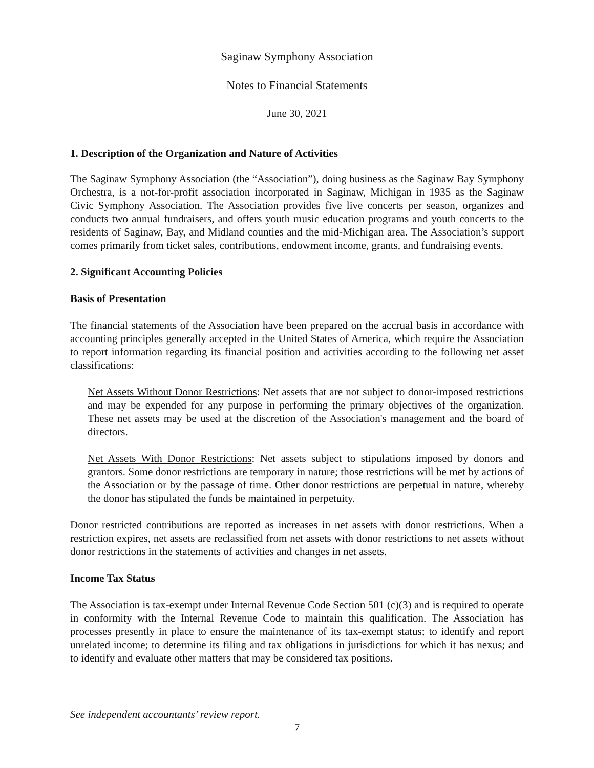Saginaw Symphony Association
Notes to Financial Statements
June 30, 2021
1. Description of the Organization and Nature of Activities
The Saginaw Symphony Association (the “Association”), doing business as the Saginaw Bay Symphony Orchestra, is a not-for-profit association incorporated in Saginaw, Michigan in 1935 as the Saginaw Civic Symphony Association. The Association provides five live concerts per season, organizes and conducts two annual fundraisers, and offers youth music education programs and youth concerts to the residents of Saginaw, Bay, and Midland counties and the mid-Michigan area. The Association’s support comes primarily from ticket sales, contributions, endowment income, grants, and fundraising events.
2. Significant Accounting Policies
Basis of Presentation
The financial statements of the Association have been prepared on the accrual basis in accordance with accounting principles generally accepted in the United States of America, which require the Association to report information regarding its financial position and activities according to the following net asset classifications:
Net Assets Without Donor Restrictions: Net assets that are not subject to donor-imposed restrictions and may be expended for any purpose in performing the primary objectives of the organization. These net assets may be used at the discretion of the Association's management and the board of directors.
Net Assets With Donor Restrictions: Net assets subject to stipulations imposed by donors and grantors. Some donor restrictions are temporary in nature; those restrictions will be met by actions of the Association or by the passage of time. Other donor restrictions are perpetual in nature, whereby the donor has stipulated the funds be maintained in perpetuity.
Donor restricted contributions are reported as increases in net assets with donor restrictions. When a restriction expires, net assets are reclassified from net assets with donor restrictions to net assets without donor restrictions in the statements of activities and changes in net assets.
Income Tax Status
The Association is tax-exempt under Internal Revenue Code Section 501 (c)(3) and is required to operate in conformity with the Internal Revenue Code to maintain this qualification. The Association has processes presently in place to ensure the maintenance of its tax-exempt status; to identify and report unrelated income; to determine its filing and tax obligations in jurisdictions for which it has nexus; and to identify and evaluate other matters that may be considered tax positions.
See independent accountants’ review report.
7